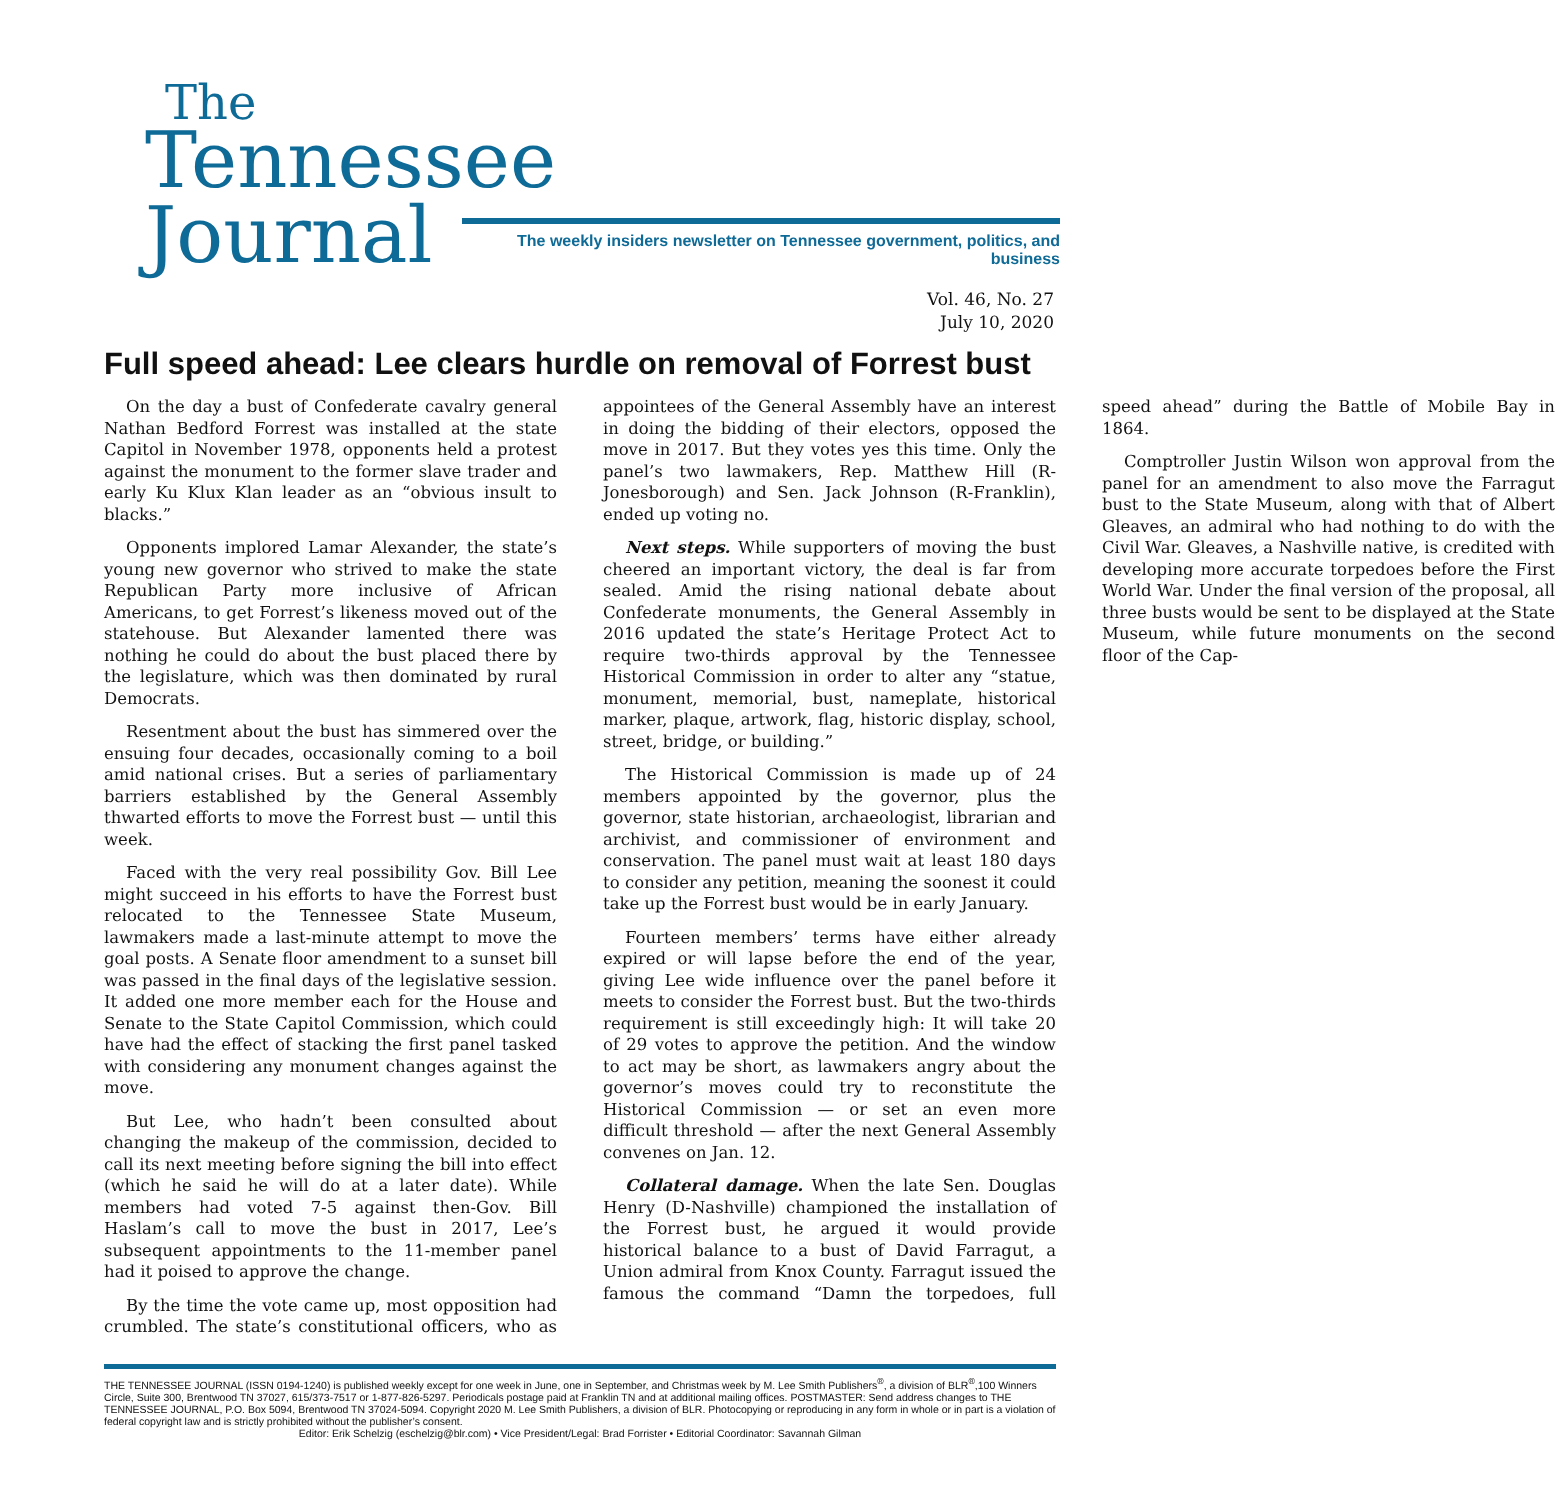The
Tennessee
Journal The weekly insiders newsletter on Tennessee government, politics, and business
Vol. 46, No. 27
July 10, 2020
Full speed ahead: Lee clears hurdle on removal of Forrest bust
On the day a bust of Confederate cavalry general Nathan Bedford Forrest was installed at the state Capitol in November 1978, opponents held a protest against the monument to the former slave trader and early Ku Klux Klan leader as an “obvious insult to blacks.”
Opponents implored Lamar Alexander, the state’s young new governor who strived to make the state Republican Party more inclusive of African Americans, to get Forrest’s likeness moved out of the statehouse. But Alexander lamented there was nothing he could do about the bust placed there by the legislature, which was then dominated by rural Democrats.
Resentment about the bust has simmered over the ensuing four decades, occasionally coming to a boil amid national crises. But a series of parliamentary barriers established by the General Assembly thwarted efforts to move the Forrest bust — until this week.
Faced with the very real possibility Gov. Bill Lee might succeed in his efforts to have the Forrest bust relocated to the Tennessee State Museum, lawmakers made a last-minute attempt to move the goal posts. A Senate floor amendment to a sunset bill was passed in the final days of the legislative session. It added one more member each for the House and Senate to the State Capitol Commission, which could have had the effect of stacking the first panel tasked with considering any monument changes against the move.
But Lee, who hadn’t been consulted about changing the makeup of the commission, decided to call its next meeting before signing the bill into effect (which he said he will do at a later date). While members had voted 7-5 against then-Gov. Bill Haslam’s call to move the bust in 2017, Lee’s subsequent appointments to the 11-member panel had it poised to approve the change.
By the time the vote came up, most opposition had crumbled. The state’s constitutional officers, who as appointees of the General Assembly have an interest in doing the bidding of their electors, opposed the move in 2017. But they votes yes this time. Only the panel’s two lawmakers, Rep. Matthew Hill (R-Jonesborough) and Sen. Jack Johnson (R-Franklin), ended up voting no.
Next steps. While supporters of moving the bust cheered an important victory, the deal is far from sealed. Amid the rising national debate about Confederate monuments, the General Assembly in 2016 updated the state’s Heritage Protect Act to require two-thirds approval by the Tennessee Historical Commission in order to alter any “statue, monument, memorial, bust, nameplate, historical marker, plaque, artwork, flag, historic display, school, street, bridge, or building.”
The Historical Commission is made up of 24 members appointed by the governor, plus the governor, state historian, archaeologist, librarian and archivist, and commissioner of environment and conservation. The panel must wait at least 180 days to consider any petition, meaning the soonest it could take up the Forrest bust would be in early January.
Fourteen members’ terms have either already expired or will lapse before the end of the year, giving Lee wide influence over the panel before it meets to consider the Forrest bust. But the two-thirds requirement is still exceedingly high: It will take 20 of 29 votes to approve the petition. And the window to act may be short, as lawmakers angry about the governor’s moves could try to reconstitute the Historical Commission — or set an even more difficult threshold — after the next General Assembly convenes on Jan. 12.
Collateral damage. When the late Sen. Douglas Henry (D-Nashville) championed the installation of the Forrest bust, he argued it would provide historical balance to a bust of David Farragut, a Union admiral from Knox County. Farragut issued the famous the command “Damn the torpedoes, full speed ahead” during the Battle of Mobile Bay in 1864.
Comptroller Justin Wilson won approval from the panel for an amendment to also move the Farragut bust to the State Museum, along with that of Albert Gleaves, an admiral who had nothing to do with the Civil War. Gleaves, a Nashville native, is credited with developing more accurate torpedoes before the First World War. Under the final version of the proposal, all three busts would be sent to be displayed at the State Museum, while future monuments on the second floor of the Cap-
THE TENNESSEE JOURNAL (ISSN 0194-1240) is published weekly except for one week in June, one in September, and Christmas week by M. Lee Smith Publishers<sup>®</sup>, a division of BLR<sup>®</sup>,100 Winners Circle, Suite 300, Brentwood TN 37027, 615/373-7517 or 1-877-826-5297. Periodicals postage paid at Franklin TN and at additional mailing offices. POSTMASTER: Send address changes to THE TENNESSEE JOURNAL, P.O. Box 5094, Brentwood TN 37024-5094. Copyright 2020 M. Lee Smith Publishers, a division of BLR. Photocopying or reproducing in any form in whole or in part is a violation of federal copyright law and is strictly prohibited without the publisher’s consent.
Editor: Erik Schelzig (eschelzig@blr.com) • Vice President/Legal: Brad Forrister • Editorial Coordinator: Savannah Gilman